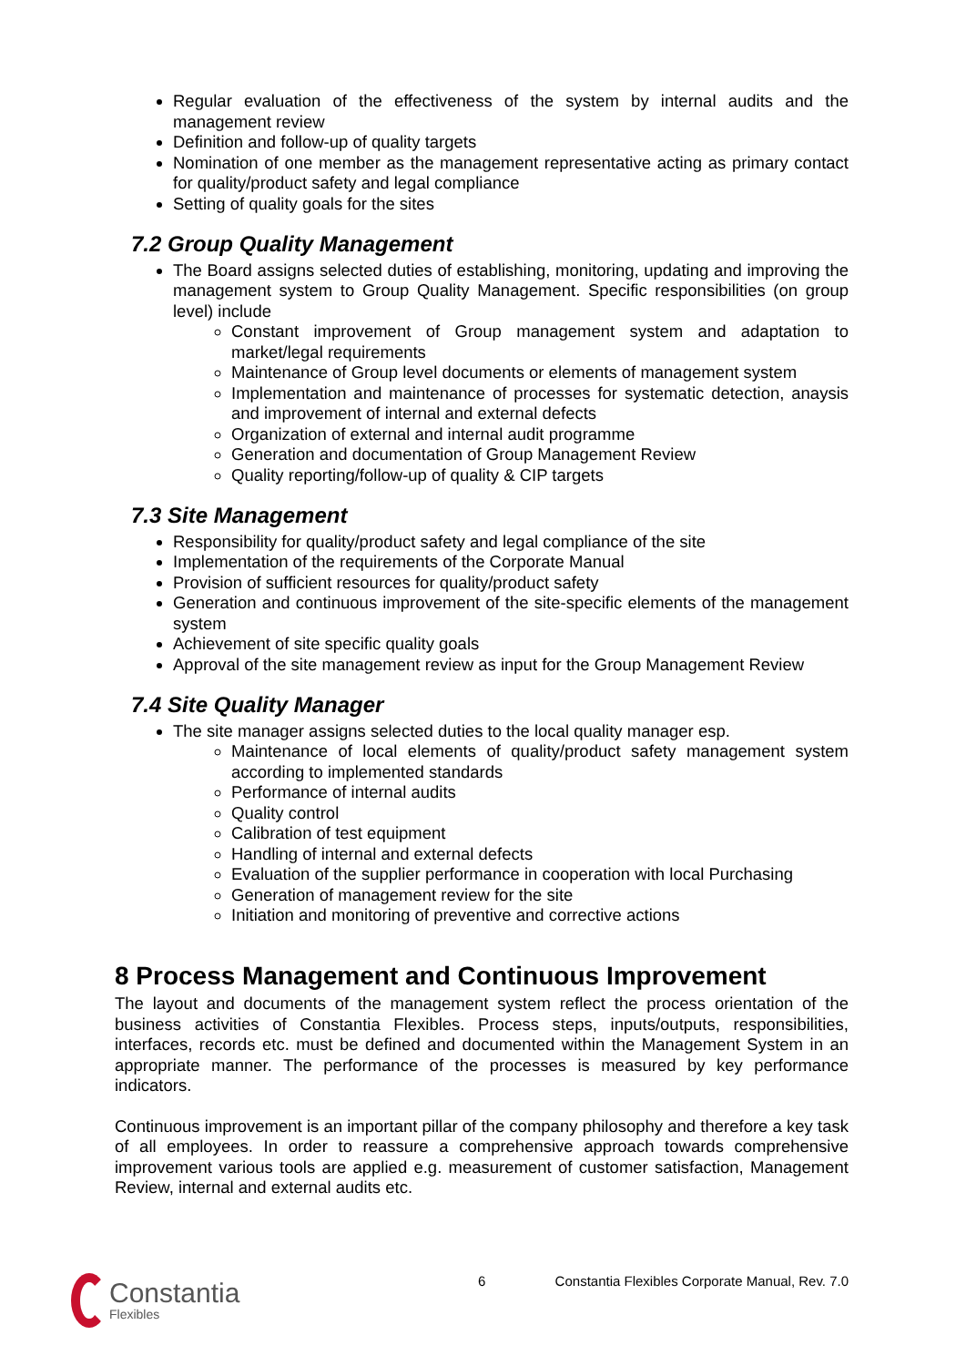Regular evaluation of the effectiveness of the system by internal audits and the management review
Definition and follow-up of quality targets
Nomination of one member as the management representative acting as primary contact for quality/product safety and legal compliance
Setting of quality goals for the sites
7.2 Group Quality Management
The Board assigns selected duties of establishing, monitoring, updating and improving the management system to Group Quality Management. Specific responsibilities (on group level) include
Constant improvement of Group management system and adaptation to market/legal requirements
Maintenance of Group level documents or elements of management system
Implementation and maintenance of processes for systematic detection, anaysis and improvement of internal and external defects
Organization of external and internal audit programme
Generation and documentation of Group Management Review
Quality reporting/follow-up of quality & CIP targets
7.3 Site Management
Responsibility for quality/product safety and legal compliance of the site
Implementation of the requirements of the Corporate Manual
Provision of sufficient resources for quality/product safety
Generation and continuous improvement of the site-specific elements of the management system
Achievement of site specific quality goals
Approval of the site management review as input for the Group Management Review
7.4 Site Quality Manager
The site manager assigns selected duties to the local quality manager esp.
Maintenance of local elements of quality/product safety management system according to implemented standards
Performance of internal audits
Quality control
Calibration of test equipment
Handling of internal and external defects
Evaluation of the supplier performance in cooperation with local Purchasing
Generation of management review for the site
Initiation and monitoring of preventive and corrective actions
8 Process Management and Continuous Improvement
The layout and documents of the management system reflect the process orientation of the business activities of Constantia Flexibles. Process steps, inputs/outputs, responsibilities, interfaces, records etc. must be defined and documented within the Management System in an appropriate manner. The performance of the processes is measured by key performance indicators.
Continuous improvement is an important pillar of the company philosophy and therefore a key task of all employees. In order to reassure a comprehensive approach towards comprehensive improvement various tools are applied e.g. measurement of customer satisfaction, Management Review, internal and external audits etc.
6 Constantia Flexibles Corporate Manual, Rev. 7.0
Constantia
Flexibles